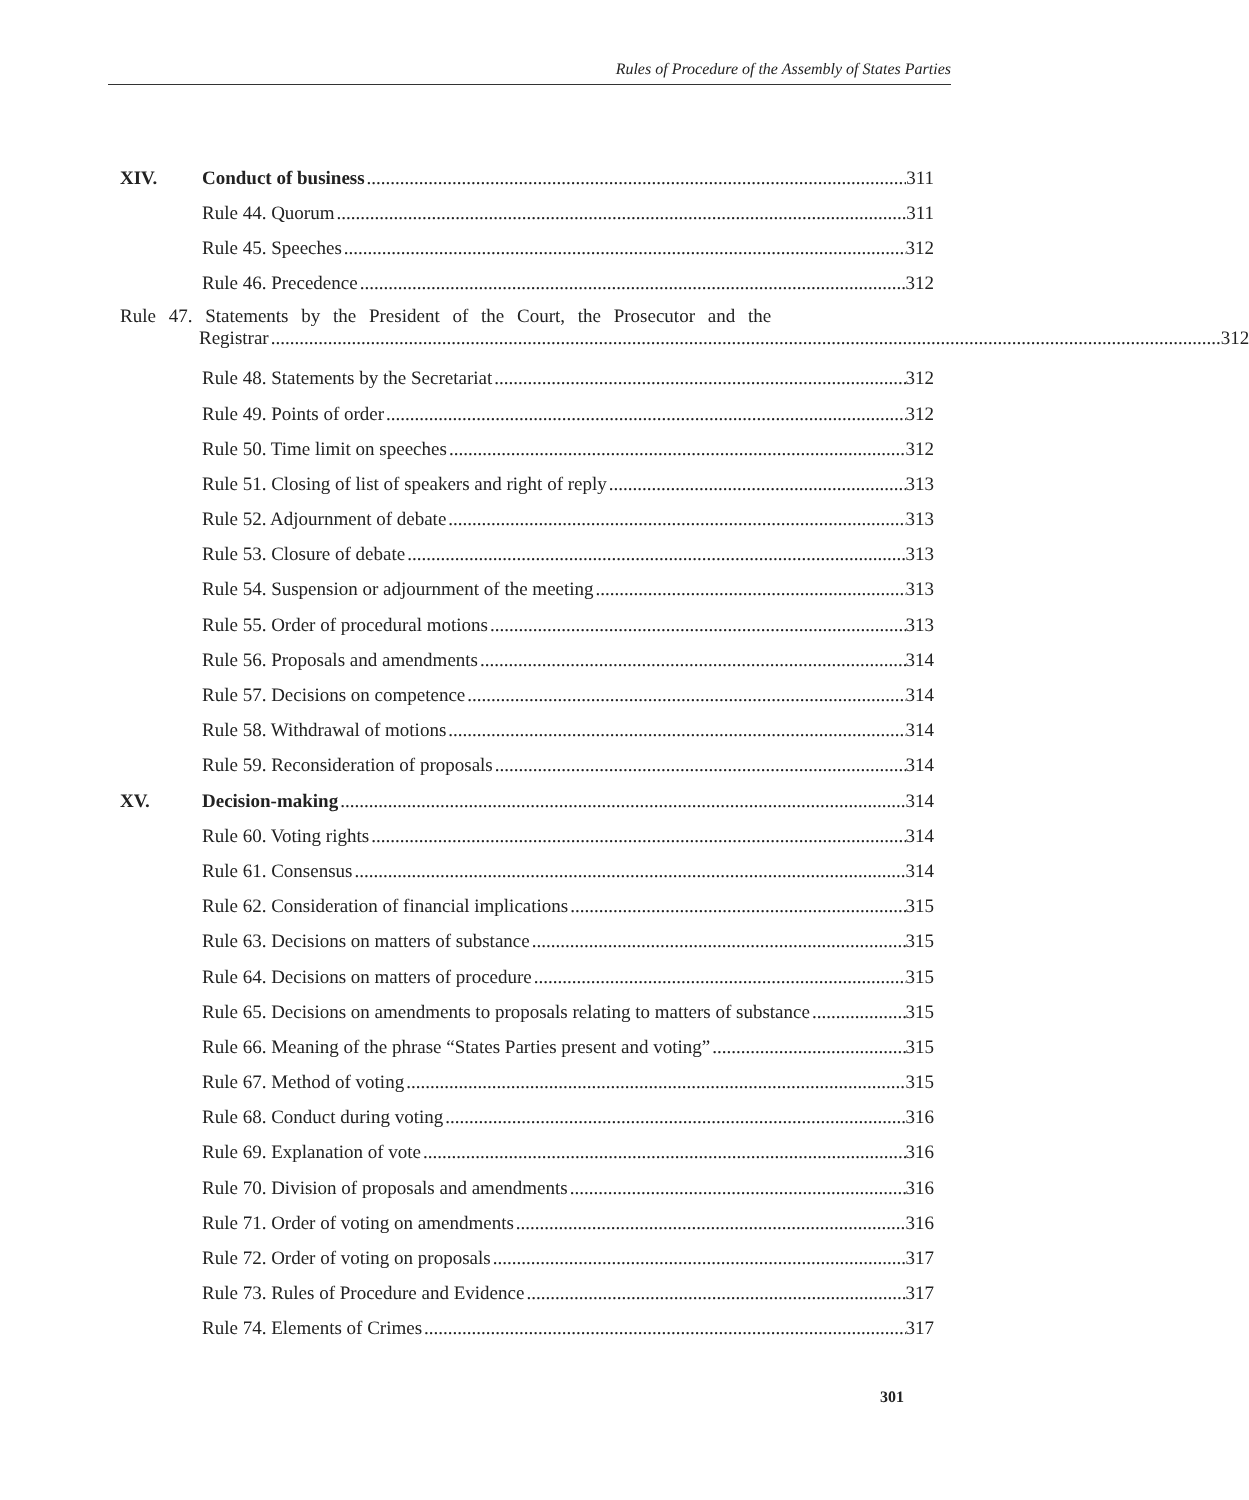Rules of Procedure of the Assembly of States Parties
XIV. Conduct of business 311
Rule 44. Quorum 311
Rule 45. Speeches 312
Rule 46. Precedence 312
Rule 47. Statements by the President of the Court, the Prosecutor and the
Registrar 312
Rule 48. Statements by the Secretariat 312
Rule 49. Points of order 312
Rule 50. Time limit on speeches 312
Rule 51. Closing of list of speakers and right of reply 313
Rule 52. Adjournment of debate 313
Rule 53. Closure of debate 313
Rule 54. Suspension or adjournment of the meeting 313
Rule 55. Order of procedural motions 313
Rule 56. Proposals and amendments 314
Rule 57. Decisions on competence 314
Rule 58. Withdrawal of motions 314
Rule 59. Reconsideration of proposals 314
XV. Decision-making 314
Rule 60. Voting rights 314
Rule 61. Consensus 314
Rule 62. Consideration of financial implications 315
Rule 63. Decisions on matters of substance 315
Rule 64. Decisions on matters of procedure 315
Rule 65. Decisions on amendments to proposals relating to matters of substance 315
Rule 66. Meaning of the phrase “States Parties present and voting” 315
Rule 67. Method of voting 315
Rule 68. Conduct during voting 316
Rule 69. Explanation of vote 316
Rule 70. Division of proposals and amendments 316
Rule 71. Order of voting on amendments 316
Rule 72. Order of voting on proposals 317
Rule 73. Rules of Procedure and Evidence 317
Rule 74. Elements of Crimes 317
301